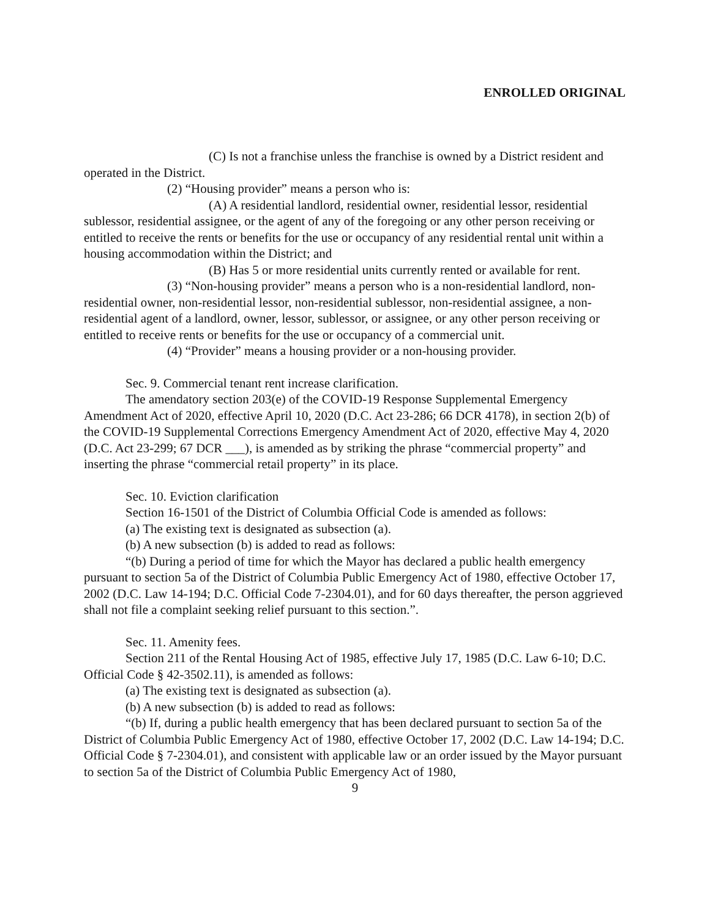ENROLLED ORIGINAL
(C) Is not a franchise unless the franchise is owned by a District resident and operated in the District.
(2) “Housing provider” means a person who is:
(A) A residential landlord, residential owner, residential lessor, residential sublessor, residential assignee, or the agent of any of the foregoing or any other person receiving or entitled to receive the rents or benefits for the use or occupancy of any residential rental unit within a housing accommodation within the District; and
(B) Has 5 or more residential units currently rented or available for rent.
(3) “Non-housing provider” means a person who is a non-residential landlord, non-residential owner, non-residential lessor, non-residential sublessor, non-residential assignee, a non-residential agent of a landlord, owner, lessor, sublessor, or assignee, or any other person receiving or entitled to receive rents or benefits for the use or occupancy of a commercial unit.
(4) “Provider” means a housing provider or a non-housing provider.
Sec. 9. Commercial tenant rent increase clarification.
The amendatory section 203(e) of the COVID-19 Response Supplemental Emergency Amendment Act of 2020, effective April 10, 2020 (D.C. Act 23-286; 66 DCR 4178), in section 2(b) of the COVID-19 Supplemental Corrections Emergency Amendment Act of 2020, effective May 4, 2020 (D.C. Act 23-299; 67 DCR ___), is amended as by striking the phrase “commercial property” and inserting the phrase “commercial retail property” in its place.
Sec. 10. Eviction clarification
Section 16-1501 of the District of Columbia Official Code is amended as follows:
(a) The existing text is designated as subsection (a).
(b) A new subsection (b) is added to read as follows:
“(b) During a period of time for which the Mayor has declared a public health emergency pursuant to section 5a of the District of Columbia Public Emergency Act of 1980, effective October 17, 2002 (D.C. Law 14-194; D.C. Official Code 7-2304.01), and for 60 days thereafter, the person aggrieved shall not file a complaint seeking relief pursuant to this section.”.
Sec. 11. Amenity fees.
Section 211 of the Rental Housing Act of 1985, effective July 17, 1985 (D.C. Law 6-10; D.C. Official Code § 42-3502.11), is amended as follows:
(a) The existing text is designated as subsection (a).
(b) A new subsection (b) is added to read as follows:
“(b) If, during a public health emergency that has been declared pursuant to section 5a of the District of Columbia Public Emergency Act of 1980, effective October 17, 2002 (D.C. Law 14-194; D.C. Official Code § 7-2304.01), and consistent with applicable law or an order issued by the Mayor pursuant to section 5a of the District of Columbia Public Emergency Act of 1980,
9